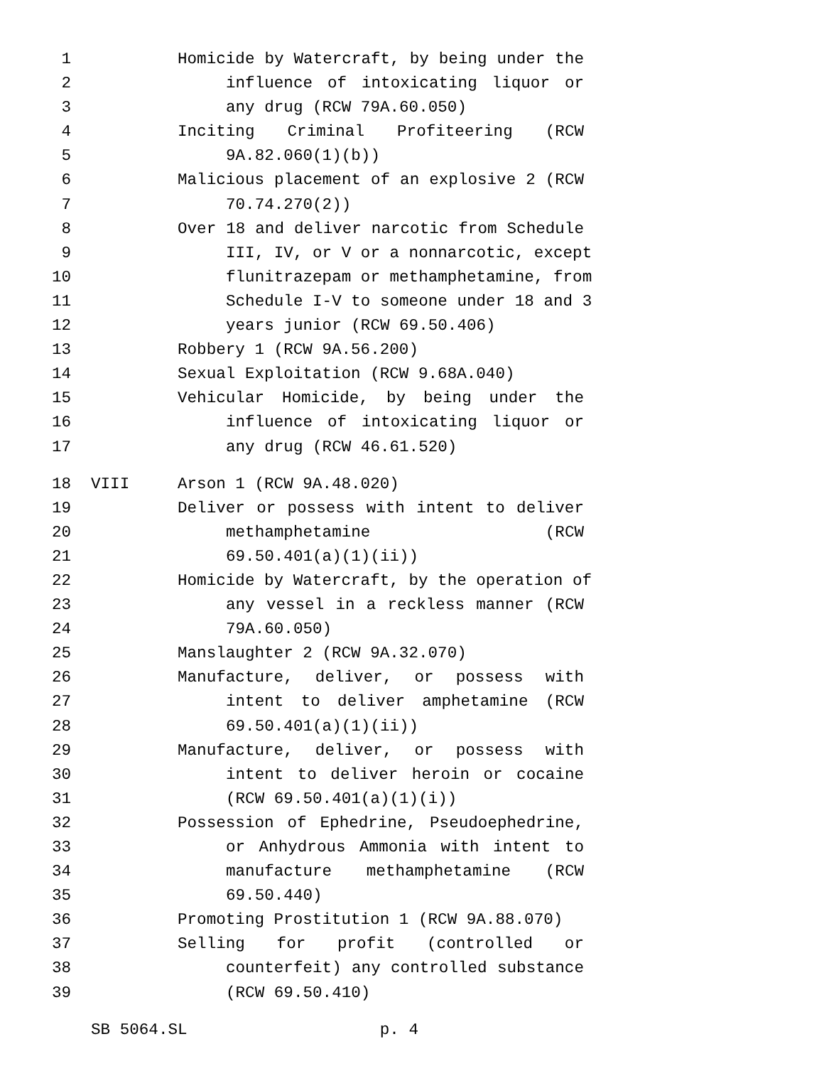1 Homicide by Watercraft, by being under the
2 influence of intoxicating liquor or
3 any drug (RCW 79A.60.050)
4 Inciting Criminal Profiteering (RCW
5 9A.82.060(1)(b))
6 Malicious placement of an explosive 2 (RCW
7 70.74.270(2))
8 Over 18 and deliver narcotic from Schedule
9 III, IV, or V or a nonnarcotic, except
10 flunitrazepam or methamphetamine, from
11 Schedule I-V to someone under 18 and 3
12 years junior (RCW 69.50.406)
13 Robbery 1 (RCW 9A.56.200)
14 Sexual Exploitation (RCW 9.68A.040)
15 Vehicular Homicide, by being under the
16 influence of intoxicating liquor or
17 any drug (RCW 46.61.520)
18 VIII Arson 1 (RCW 9A.48.020)
19 Deliver or possess with intent to deliver
20 methamphetamine (RCW
21 69.50.401(a)(1)(ii))
22 Homicide by Watercraft, by the operation of
23 any vessel in a reckless manner (RCW
24 79A.60.050)
25 Manslaughter 2 (RCW 9A.32.070)
26 Manufacture, deliver, or possess with
27 intent to deliver amphetamine (RCW
28 69.50.401(a)(1)(ii))
29 Manufacture, deliver, or possess with
30 intent to deliver heroin or cocaine
31 (RCW 69.50.401(a)(1)(i))
32 Possession of Ephedrine, Pseudoephedrine,
33 or Anhydrous Ammonia with intent to
34 manufacture methamphetamine (RCW
35 69.50.440)
36 Promoting Prostitution 1 (RCW 9A.88.070)
37 Selling for profit (controlled or
38 counterfeit) any controlled substance
39 (RCW 69.50.410)
SB 5064.SL p. 4